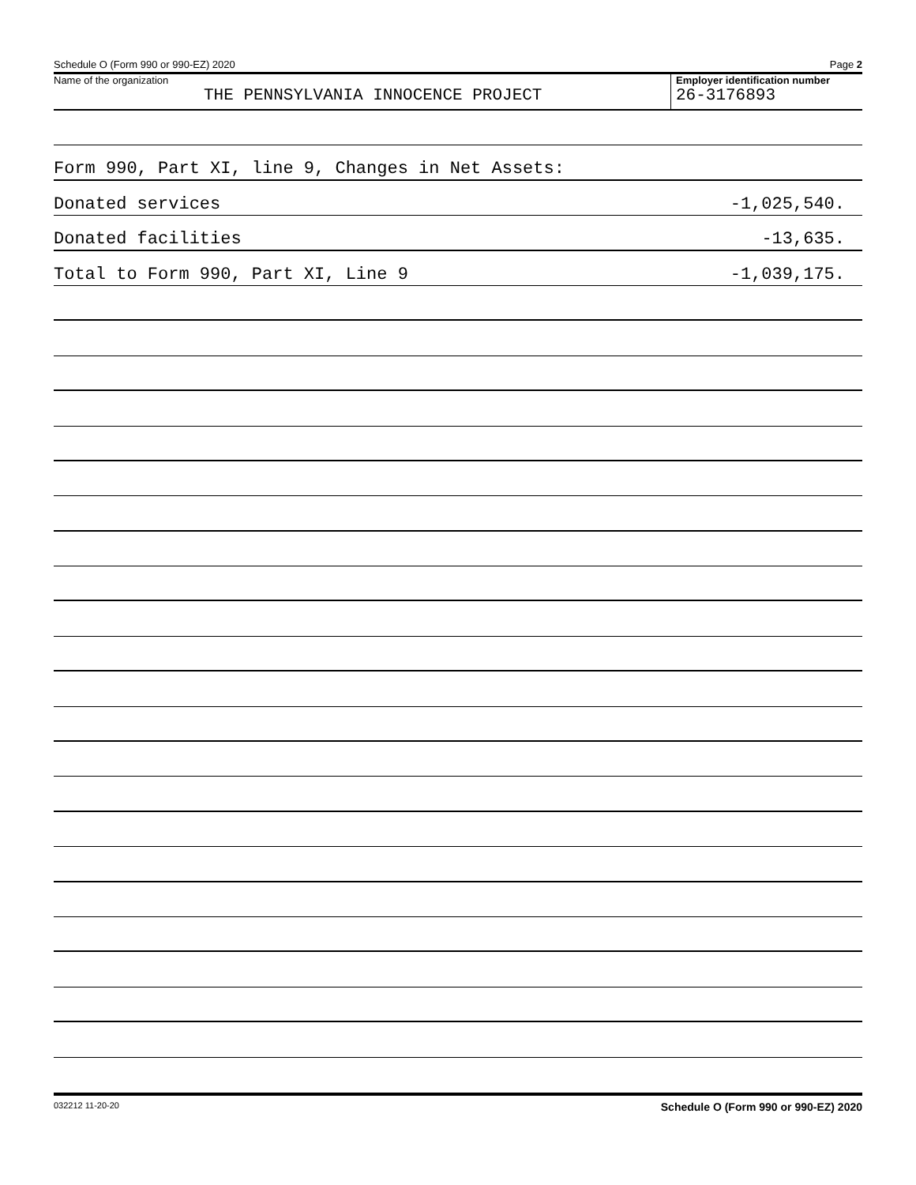Schedule O (Form 990 or 990-EZ) 2020 Page 2
Name of the organization
THE PENNSYLVANIA INNOCENCE PROJECT
Employer identification number
26-3176893
Form 990, Part XI, line 9, Changes in Net Assets:
Donated services -1,025,540.
Donated facilities -13,635.
Total to Form 990, Part XI, Line 9 -1,039,175.
032212 11-20-20 Schedule O (Form 990 or 990-EZ) 2020